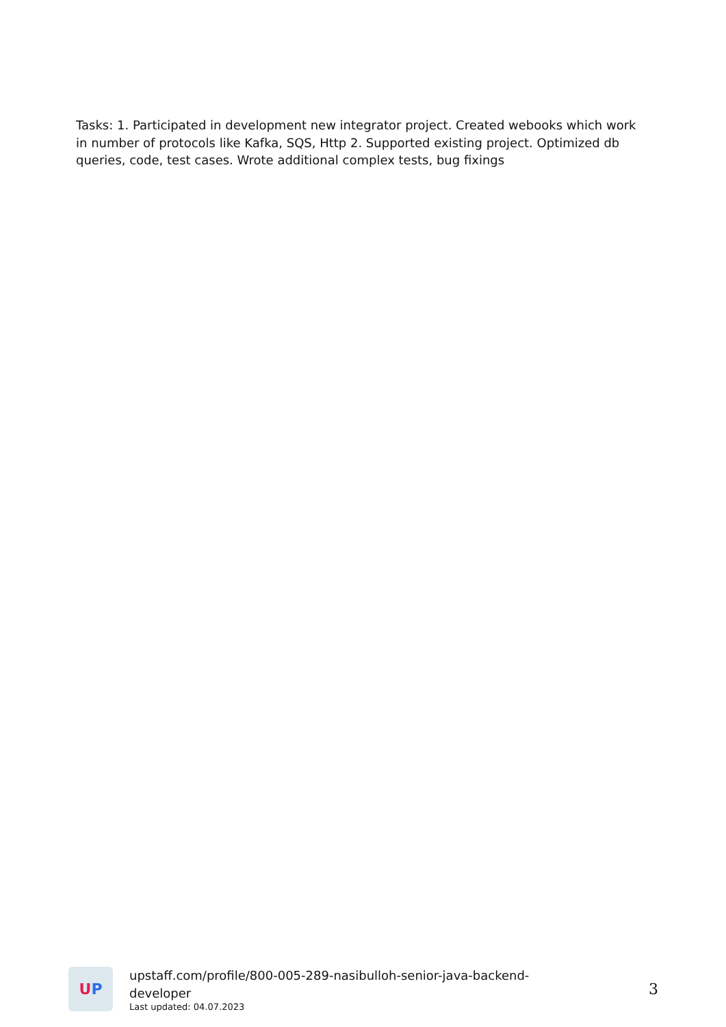Tasks: 1. Participated in development new integrator project. Created webooks which work in number of protocols like Kafka, SQS, Http 2. Supported existing project. Optimized db queries, code, test cases. Wrote additional complex tests, bug fixings
U P
upstaff.com/profile/800-005-289-nasibulloh-senior-java-backend-
developer
Last updated: 04.07.2023
3